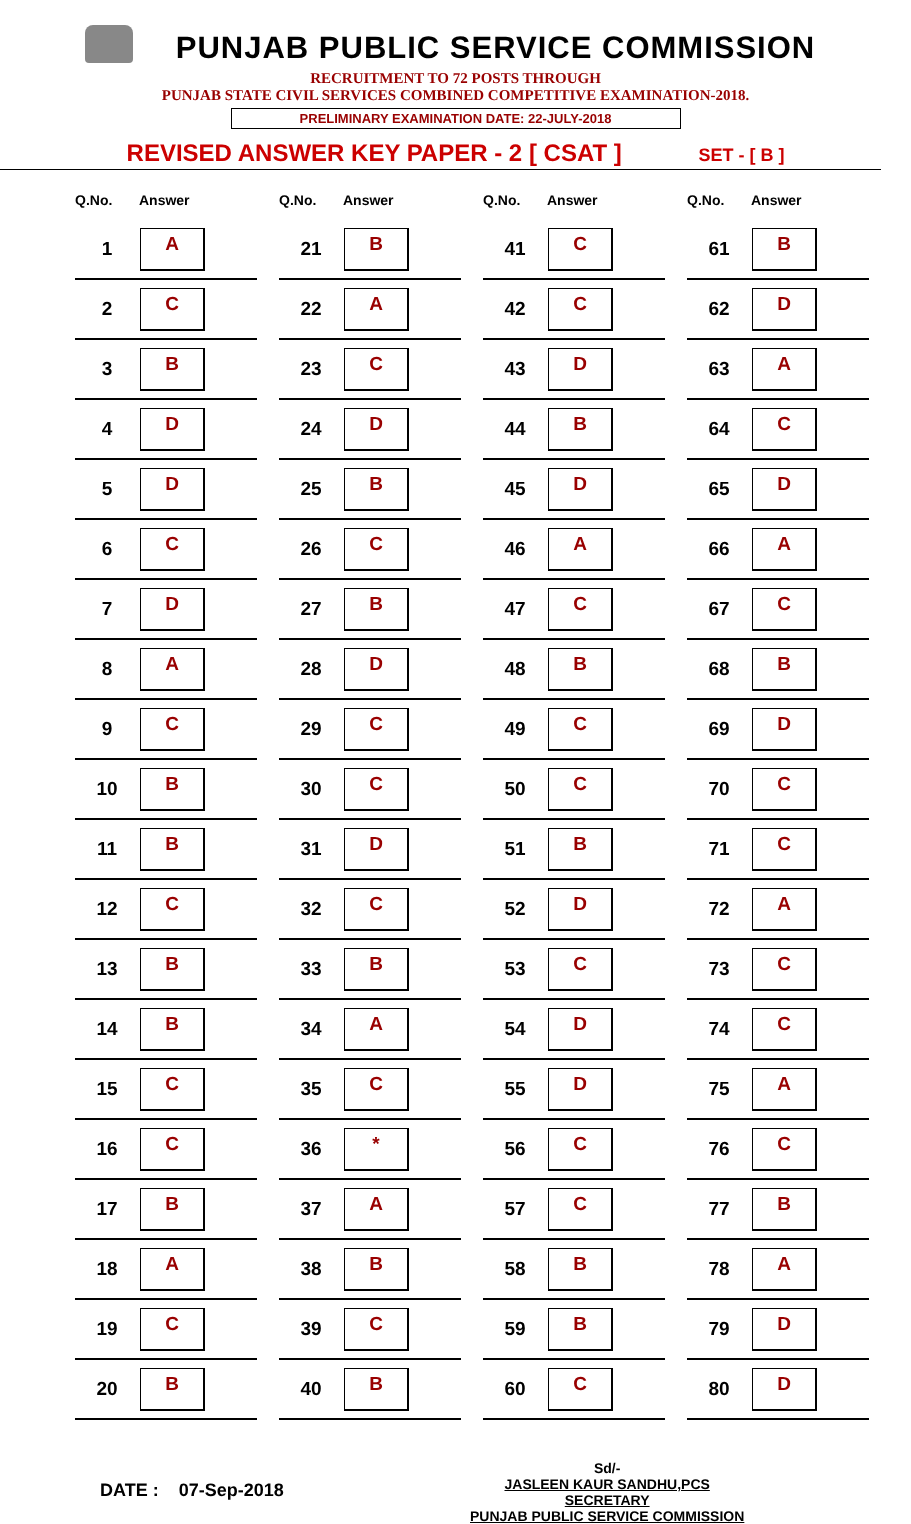PUNJAB PUBLIC SERVICE COMMISSION
RECRUITMENT TO 72 POSTS THROUGH
PUNJAB STATE CIVIL SERVICES COMBINED COMPETITIVE EXAMINATION-2018.
PRELIMINARY EXAMINATION DATE: 22-JULY-2018
REVISED ANSWER KEY PAPER - 2 [ CSAT ] SET - [ B ]
| Q.No. | Answer |
| --- | --- |
| 1 | A |
| 2 | C |
| 3 | B |
| 4 | D |
| 5 | D |
| 6 | C |
| 7 | D |
| 8 | A |
| 9 | C |
| 10 | B |
| 11 | B |
| 12 | C |
| 13 | B |
| 14 | B |
| 15 | C |
| 16 | C |
| 17 | B |
| 18 | A |
| 19 | C |
| 20 | B |
| Q.No. | Answer |
| --- | --- |
| 21 | B |
| 22 | A |
| 23 | C |
| 24 | D |
| 25 | B |
| 26 | C |
| 27 | B |
| 28 | D |
| 29 | C |
| 30 | C |
| 31 | D |
| 32 | C |
| 33 | B |
| 34 | A |
| 35 | C |
| 36 | * |
| 37 | A |
| 38 | B |
| 39 | C |
| 40 | B |
| Q.No. | Answer |
| --- | --- |
| 41 | C |
| 42 | C |
| 43 | D |
| 44 | B |
| 45 | D |
| 46 | A |
| 47 | C |
| 48 | B |
| 49 | C |
| 50 | C |
| 51 | B |
| 52 | D |
| 53 | C |
| 54 | D |
| 55 | D |
| 56 | C |
| 57 | C |
| 58 | B |
| 59 | B |
| 60 | C |
| Q.No. | Answer |
| --- | --- |
| 61 | B |
| 62 | D |
| 63 | A |
| 64 | C |
| 65 | D |
| 66 | A |
| 67 | C |
| 68 | B |
| 69 | D |
| 70 | C |
| 71 | C |
| 72 | A |
| 73 | C |
| 74 | C |
| 75 | A |
| 76 | C |
| 77 | B |
| 78 | A |
| 79 | D |
| 80 | D |
DATE : 07-Sep-2018
Sd/-
JASLEEN KAUR SANDHU,PCS
SECRETARY
PUNJAB PUBLIC SERVICE COMMISSION